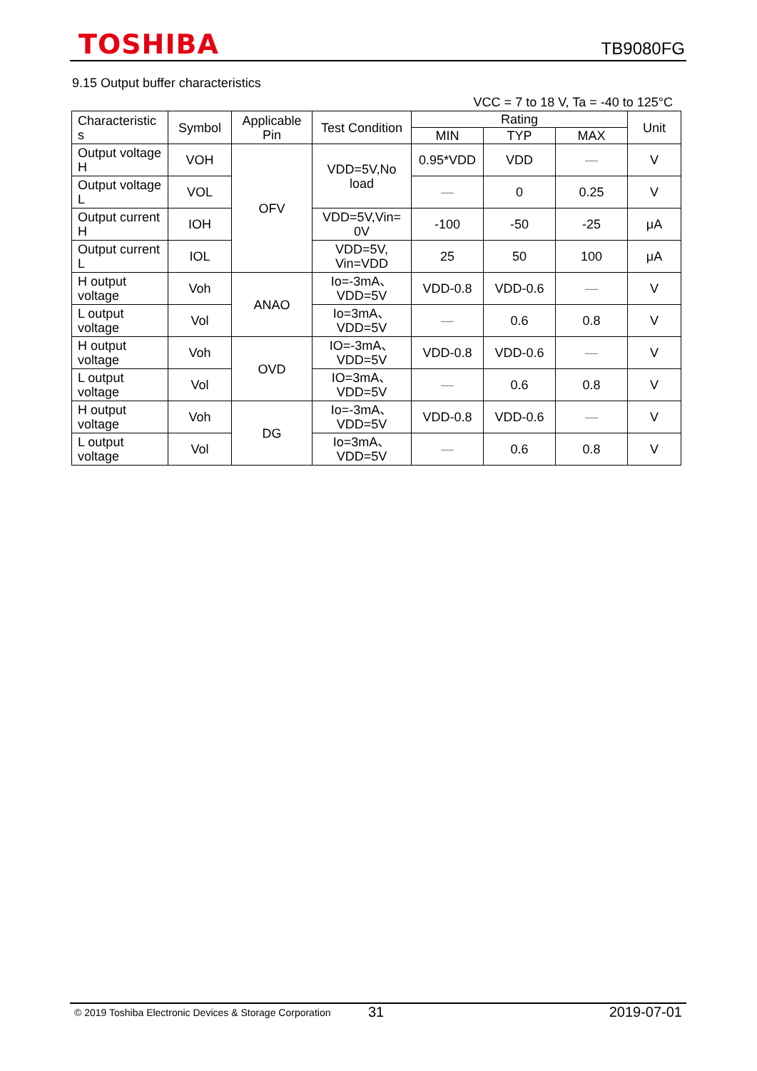TOSHIBA
TB9080FG
9.15 Output buffer characteristics
VCC = 7 to 18 V, Ta = -40 to 125°C
| Characteristic s | Symbol | Applicable Pin | Test Condition | Rating | | | Unit |
| --- | --- | --- | --- | --- | --- | --- | --- |
| | | | | MIN | TYP | MAX | |
| Output voltage H | VOH | OFV | VDD=5V,No load | 0.95*VDD | VDD | — | V |
| Output voltage L | VOL | | | — | 0 | 0.25 | V |
| Output current H | IOH | | VDD=5V,Vin= 0V | -100 | -50 | -25 | μA |
| Output current L | IOL | | VDD=5V, Vin=VDD | 25 | 50 | 100 | μA |
| H output voltage | Voh | ANAO | Io=-3mA、 VDD=5V | VDD-0.8 | VDD-0.6 | — | V |
| L output voltage | Vol | | Io=3mA、 VDD=5V | — | 0.6 | 0.8 | V |
| H output voltage | Voh | OVD | IO=-3mA、 VDD=5V | VDD-0.8 | VDD-0.6 | — | V |
| L output voltage | Vol | | IO=3mA、 VDD=5V | — | 0.6 | 0.8 | V |
| H output voltage | Voh | DG | Io=-3mA、 VDD=5V | VDD-0.8 | VDD-0.6 | — | V |
| L output voltage | Vol | | Io=3mA、 VDD=5V | — | 0.6 | 0.8 | V |
© 2019 Toshiba Electronic Devices & Storage Corporation 31 2019-07-01